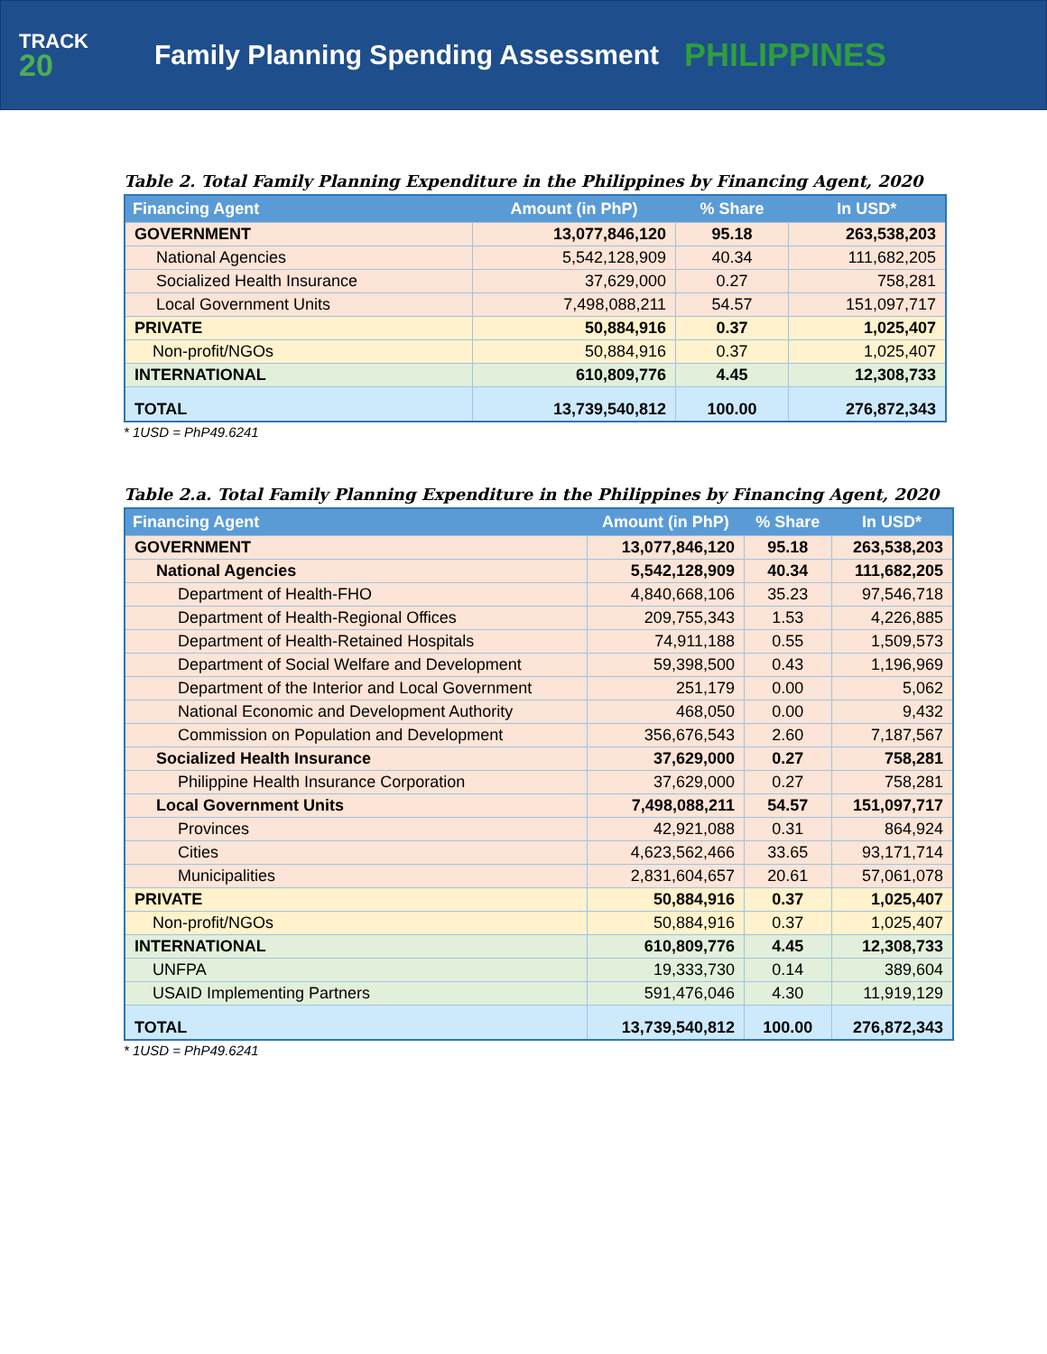TRACK
20
Family Planning Spending Assessment
PHILIPPINES
Table 2. Total Family Planning Expenditure in the Philippines by Financing Agent, 2020
| Financing Agent | Amount (in PhP) | % Share | In USD* |
| --- | --- | --- | --- |
| GOVERNMENT | 13,077,846,120 | 95.18 | 263,538,203 |
| National Agencies | 5,542,128,909 | 40.34 | 111,682,205 |
| Socialized Health Insurance | 37,629,000 | 0.27 | 758,281 |
| Local Government Units | 7,498,088,211 | 54.57 | 151,097,717 |
| PRIVATE | 50,884,916 | 0.37 | 1,025,407 |
| Non-profit/NGOs | 50,884,916 | 0.37 | 1,025,407 |
| INTERNATIONAL | 610,809,776 | 4.45 | 12,308,733 |
| TOTAL | 13,739,540,812 | 100.00 | 276,872,343 |
* 1USD = PhP49.6241
Table 2.a. Total Family Planning Expenditure in the Philippines by Financing Agent, 2020
| Financing Agent | Amount (in PhP) | % Share | In USD* |
| --- | --- | --- | --- |
| GOVERNMENT | 13,077,846,120 | 95.18 | 263,538,203 |
| National Agencies | 5,542,128,909 | 40.34 | 111,682,205 |
| Department of Health-FHO | 4,840,668,106 | 35.23 | 97,546,718 |
| Department of Health-Regional Offices | 209,755,343 | 1.53 | 4,226,885 |
| Department of Health-Retained Hospitals | 74,911,188 | 0.55 | 1,509,573 |
| Department of Social Welfare and Development | 59,398,500 | 0.43 | 1,196,969 |
| Department of the Interior and Local Government | 251,179 | 0.00 | 5,062 |
| National Economic and Development Authority | 468,050 | 0.00 | 9,432 |
| Commission on Population and Development | 356,676,543 | 2.60 | 7,187,567 |
| Socialized Health Insurance | 37,629,000 | 0.27 | 758,281 |
| Philippine Health Insurance Corporation | 37,629,000 | 0.27 | 758,281 |
| Local Government Units | 7,498,088,211 | 54.57 | 151,097,717 |
| Provinces | 42,921,088 | 0.31 | 864,924 |
| Cities | 4,623,562,466 | 33.65 | 93,171,714 |
| Municipalities | 2,831,604,657 | 20.61 | 57,061,078 |
| PRIVATE | 50,884,916 | 0.37 | 1,025,407 |
| Non-profit/NGOs | 50,884,916 | 0.37 | 1,025,407 |
| INTERNATIONAL | 610,809,776 | 4.45 | 12,308,733 |
| UNFPA | 19,333,730 | 0.14 | 389,604 |
| USAID Implementing Partners | 591,476,046 | 4.30 | 11,919,129 |
| TOTAL | 13,739,540,812 | 100.00 | 276,872,343 |
* 1USD = PhP49.6241